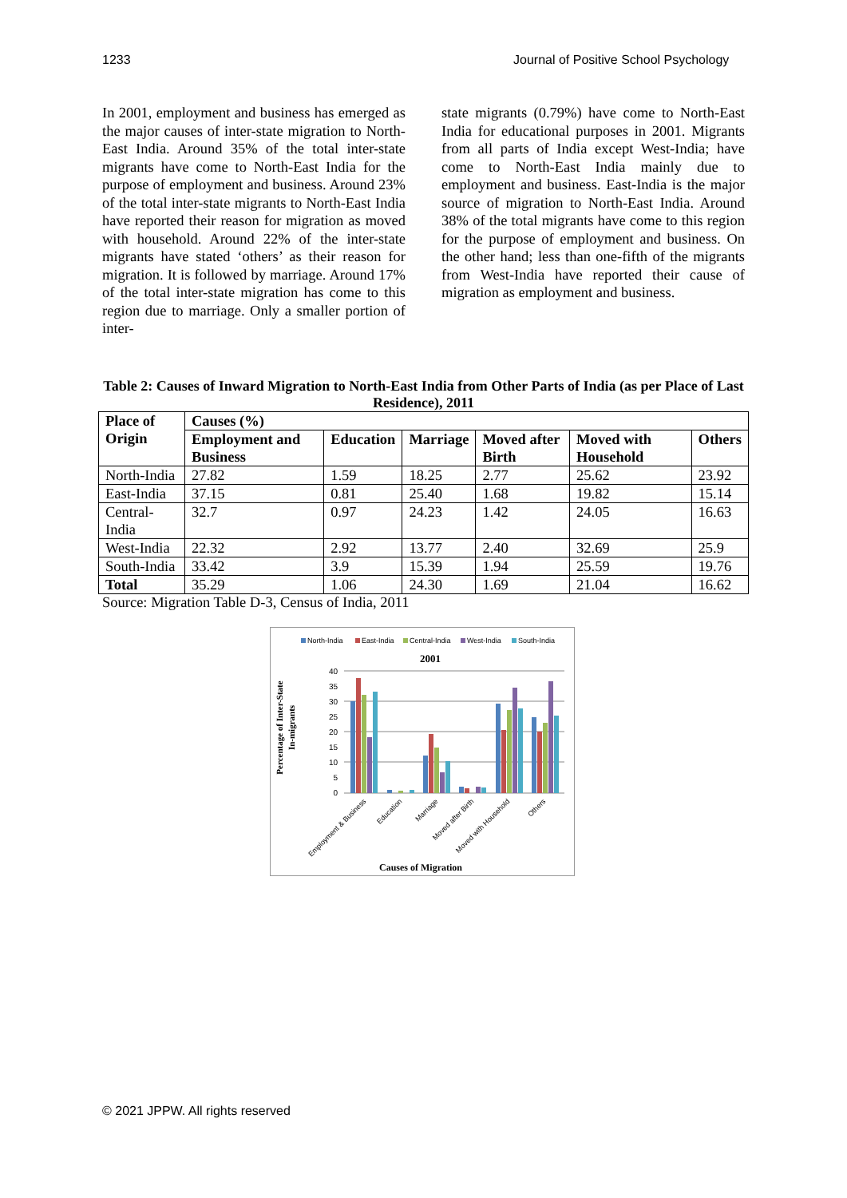1233 Journal of Positive School Psychology
In 2001, employment and business has emerged as the major causes of inter-state migration to North-East India. Around 35% of the total inter-state migrants have come to North-East India for the purpose of employment and business. Around 23% of the total inter-state migrants to North-East India have reported their reason for migration as moved with household. Around 22% of the inter-state migrants have stated ‘others’ as their reason for migration. It is followed by marriage. Around 17% of the total inter-state migration has come to this region due to marriage. Only a smaller portion of inter-
state migrants (0.79%) have come to North-East India for educational purposes in 2001. Migrants from all parts of India except West-India; have come to North-East India mainly due to employment and business. East-India is the major source of migration to North-East India. Around 38% of the total migrants have come to this region for the purpose of employment and business. On the other hand; less than one-fifth of the migrants from West-India have reported their cause of migration as employment and business.
Table 2: Causes of Inward Migration to North-East India from Other Parts of India (as per Place of Last Residence), 2011
| Place of Origin | Causes (%) | | | | | |
| --- | --- | --- | --- | --- | --- | --- |
| | Employment and Business | Education | Marriage | Moved after Birth | Moved with Household | Others |
| North-India | 27.82 | 1.59 | 18.25 | 2.77 | 25.62 | 23.92 |
| East-India | 37.15 | 0.81 | 25.40 | 1.68 | 19.82 | 15.14 |
| Central-India | 32.7 | 0.97 | 24.23 | 1.42 | 24.05 | 16.63 |
| West-India | 22.32 | 2.92 | 13.77 | 2.40 | 32.69 | 25.9 |
| South-India | 33.42 | 3.9 | 15.39 | 1.94 | 25.59 | 19.76 |
| Total | 35.29 | 1.06 | 24.30 | 1.69 | 21.04 | 16.62 |
Source: Migration Table D-3, Census of India, 2011
North-India
East-India
Central-India
West-India
South-India
2001
40
35
30
25
20
15
10
5
0
Employment & Business
Education
Marriage
Moved after Birth
Moved with Household
Others
Causes of Migration
Percentage of Inter-State
In-migrants
© 2021 JPPW. All rights reserved